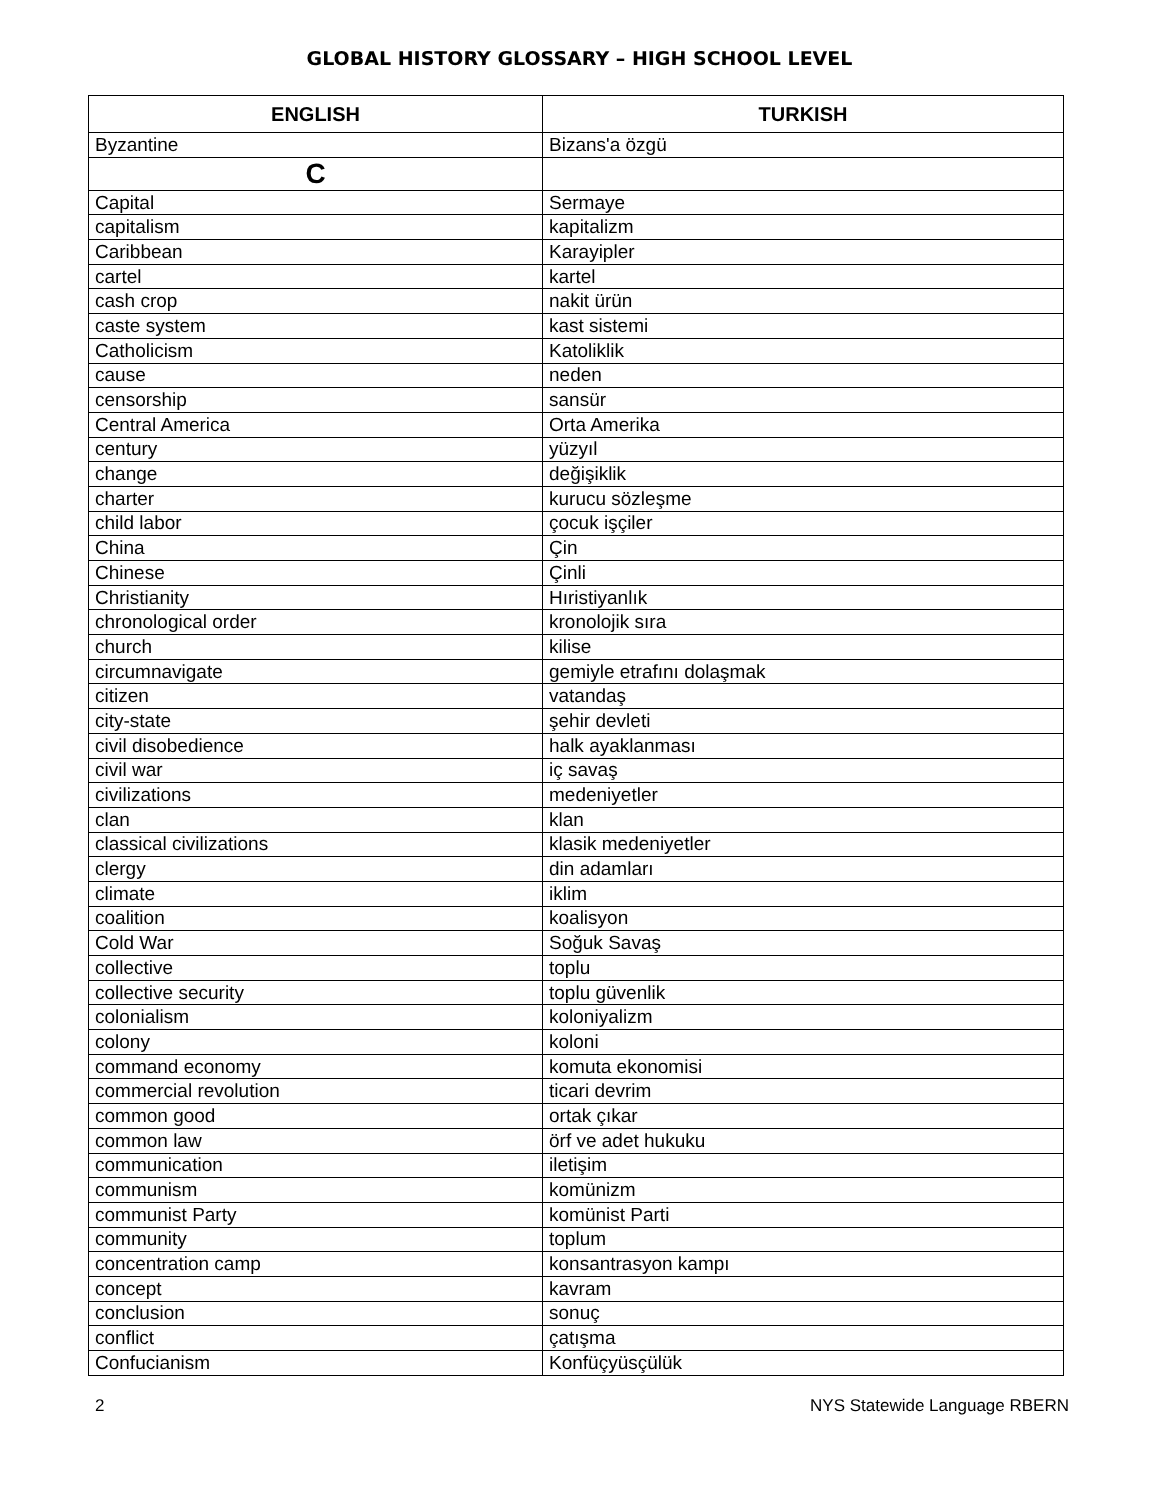GLOBAL HISTORY GLOSSARY – HIGH SCHOOL LEVEL
| ENGLISH | TURKISH |
| --- | --- |
| Byzantine | Bizans'a özgü |
| C | |
| Capital | Sermaye |
| capitalism | kapitalizm |
| Caribbean | Karayipler |
| cartel | kartel |
| cash crop | nakit ürün |
| caste system | kast sistemi |
| Catholicism | Katoliklik |
| cause | neden |
| censorship | sansür |
| Central America | Orta Amerika |
| century | yüzyıl |
| change | değişiklik |
| charter | kurucu sözleşme |
| child labor | çocuk işçiler |
| China | Çin |
| Chinese | Çinli |
| Christianity | Hıristiyanlık |
| chronological order | kronolojik sıra |
| church | kilise |
| circumnavigate | gemiyle etrafını dolaşmak |
| citizen | vatandaş |
| city-state | şehir devleti |
| civil disobedience | halk ayaklanması |
| civil war | iç savaş |
| civilizations | medeniyetler |
| clan | klan |
| classical civilizations | klasik medeniyetler |
| clergy | din adamları |
| climate | iklim |
| coalition | koalisyon |
| Cold War | Soğuk Savaş |
| collective | toplu |
| collective security | toplu güvenlik |
| colonialism | koloniyalizm |
| colony | koloni |
| command economy | komuta ekonomisi |
| commercial revolution | ticari devrim |
| common good | ortak çıkar |
| common law | örf ve adet hukuku |
| communication | iletişim |
| communism | komünizm |
| communist Party | komünist Parti |
| community | toplum |
| concentration camp | konsantrasyon kampı |
| concept | kavram |
| conclusion | sonuç |
| conflict | çatışma |
| Confucianism | Konfüçyüsçülük |
2 NYS Statewide Language RBERN